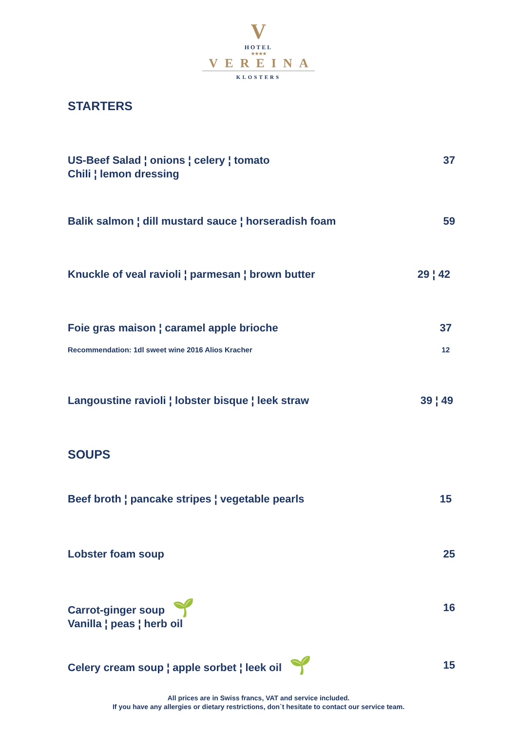V
HOTEL
★★★★
VEREINA
KLOSTERS
STARTERS
US-Beef Salad ¦ onions ¦ celery ¦ tomato
Chili ¦ lemon dressing
37
Balik salmon ¦ dill mustard sauce ¦ horseradish foam
59
Knuckle of veal ravioli ¦ parmesan ¦ brown butter
29 ¦ 42
Foie gras maison ¦ caramel apple brioche
37
Recommendation: 1dl sweet wine 2016 Alios Kracher
12
Langoustine ravioli ¦ lobster bisque ¦ leek straw
39 ¦ 49
SOUPS
Beef broth ¦ pancake stripes ¦ vegetable pearls
15
Lobster foam soup 25
Carrot-ginger soup 🌱
Vanilla ¦ peas ¦ herb oil
16
Celery cream soup ¦ apple sorbet ¦ leek oil 🌱
15
All prices are in Swiss francs, VAT and service included.
If you have any allergies or dietary restrictions, don`t hesitate to contact our service team.